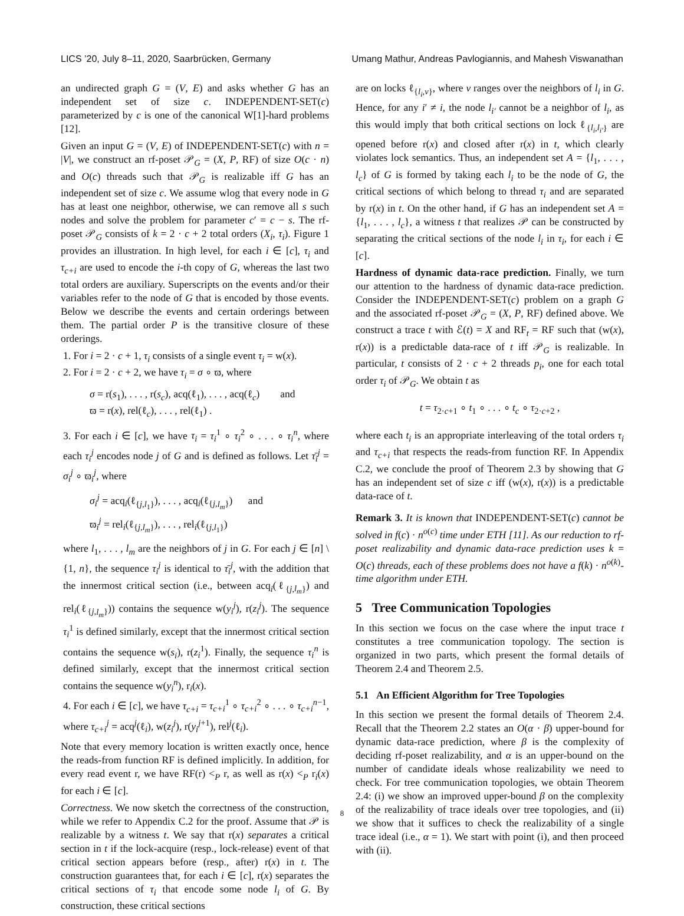LICS ’20, July 8–11, 2020, Saarbrücken, Germany Umang Mathur, Andreas Pavlogiannis, and Mahesh Viswanathan
an undirected graph G = (V, E) and asks whether G has an independent set of size c. INDEPENDENT-SET(c) parameterized by c is one of the canonical W[1]-hard problems [12].
Given an input G = (V, E) of INDEPENDENT-SET(c) with n = |V|, we construct an rf-poset 𝒫<sub>G</sub> = (X, P, RF) of size O(c · n) and O(c) threads such that 𝒫<sub>G</sub> is realizable iff G has an independent set of size c. We assume wlog that every node in G has at least one neighbor, otherwise, we can remove all s such nodes and solve the problem for parameter c′ = c − s. The rf-poset 𝒫<sub>G</sub> consists of k = 2 · c + 2 total orders (X<sub>i</sub>, τ<sub>i</sub>). Figure 1 provides an illustration. In high level, for each i ∈ [c], τ<sub>i</sub> and τ<sub>c+i</sub> are used to encode the i-th copy of G, whereas the last two total orders are auxiliary. Superscripts on the events and/or their variables refer to the node of G that is encoded by those events. Below we describe the events and certain orderings between them. The partial order P is the transitive closure of these orderings.
1. For i = 2 · c + 1, τ<sub>i</sub> consists of a single event τ<sub>i</sub> = w(x).
2. For i = 2 · c + 2, we have τ<sub>i</sub> = σ ∘ ϖ, where
σ = r(s<sub>1</sub>), . . . , r(s<sub>c</sub>), acq(ℓ<sub>1</sub>), . . . , acq(ℓ<sub>c</sub>) and
ϖ = r(x), rel(ℓ<sub>c</sub>), . . . , rel(ℓ<sub>1</sub>) .
3. For each i ∈ [c], we have τ<sub>i</sub> = τ<sub>i</sub><sup>1</sup> ∘ τ<sub>i</sub><sup>2</sup> ∘ . . . ∘ τ<sub>i</sub><sup>n</sup>, where each τ<sub>i</sub><sup>j</sup> encodes node j of G and is defined as follows. Let τ̄<sub>i</sub><sup>j</sup> = σ<sub>i</sub><sup>j</sup> ∘ ϖ<sub>i</sub><sup>j</sup>, where
σ<sub>i</sub><sup>j</sup> = acq<sub>i</sub>(ℓ<sub>{j,l<sub>1</sub>}</sub>), . . . , acq<sub>i</sub>(ℓ<sub>{j,l<sub>m</sub>}</sub>) and
ϖ<sub>i</sub><sup>j</sup> = rel<sub>i</sub>(ℓ<sub>{j,l<sub>m</sub>}</sub>), . . . , rel<sub>i</sub>(ℓ<sub>{j,l<sub>1</sub>}</sub>)
where l<sub>1</sub>, . . . , l<sub>m</sub> are the neighbors of j in G. For each j ∈ [n] \ {1, n}, the sequence τ<sub>i</sub><sup>j</sup> is identical to τ̄<sub>i</sub><sup>j</sup>, with the addition that the innermost critical section (i.e., between acq<sub>i</sub>(ℓ<sub>{j,l<sub>m</sub>}</sub>) and rel<sub>i</sub>(ℓ<sub>{j,l<sub>m</sub>}</sub>)) contains the sequence w(y<sub>i</sub><sup>j</sup>), r(z<sub>i</sub><sup>j</sup>). The sequence τ<sub>i</sub><sup>1</sup> is defined similarly, except that the innermost critical section contains the sequence w(s<sub>i</sub>), r(z<sub>i</sub><sup>1</sup>). Finally, the sequence τ<sub>i</sub><sup>n</sup> is defined similarly, except that the innermost critical section contains the sequence w(y<sub>i</sub><sup>n</sup>), r<sub>i</sub>(x).
4. For each i ∈ [c], we have τ<sub>c+i</sub> = τ<sub>c+i</sub><sup>1</sup> ∘ τ<sub>c+i</sub><sup>2</sup> ∘ . . . ∘ τ<sub>c+i</sub><sup>n−1</sup>, where τ<sub>c+i</sub><sup>j</sup> = acq<sup>j</sup>(ℓ<sub>i</sub>), w(z<sub>i</sub><sup>j</sup>), r(y<sub>i</sub><sup>j+1</sup>), rel<sup>j</sup>(ℓ<sub>i</sub>).
Note that every memory location is written exactly once, hence the reads-from function RF is defined implicitly. In addition, for every read event r, we have RF(r) <<sub>P</sub> r, as well as r(x) <<sub>P</sub> r<sub>i</sub>(x) for each i ∈ [c].
Correctness. We now sketch the correctness of the construction, while we refer to Appendix C.2 for the proof. Assume that 𝒫 is realizable by a witness t. We say that r(x) separates a critical section in t if the lock-acquire (resp., lock-release) event of that critical section appears before (resp., after) r(x) in t. The construction guarantees that, for each i ∈ [c], r(x) separates the critical sections of τ<sub>i</sub> that encode some node l<sub>i</sub> of G. By construction, these critical sections
are on locks ℓ<sub>{l<sub>i</sub>,v}</sub>, where v ranges over the neighbors of l<sub>i</sub> in G. Hence, for any i′ ≠ i, the node l<sub>i′</sub> cannot be a neighbor of l<sub>i</sub>, as this would imply that both critical sections on lock ℓ<sub>{l<sub>i</sub>,l<sub>i′</sub>}</sub> are opened before r(x) and closed after r(x) in t, which clearly violates lock semantics. Thus, an independent set A = {l<sub>1</sub>, . . . , l<sub>c</sub>} of G is formed by taking each l<sub>i</sub> to be the node of G, the critical sections of which belong to thread τ<sub>i</sub> and are separated by r(x) in t. On the other hand, if G has an independent set A = {l<sub>1</sub>, . . . , l<sub>c</sub>}, a witness t that realizes 𝒫 can be constructed by separating the critical sections of the node l<sub>i</sub> in τ<sub>i</sub>, for each i ∈ [c].
Hardness of dynamic data-race prediction. Finally, we turn our attention to the hardness of dynamic data-race prediction. Consider the INDEPENDENT-SET(c) problem on a graph G and the associated rf-poset 𝒫<sub>G</sub> = (X, P, RF) defined above. We construct a trace t with ℰ(t) = X and RF<sub>t</sub> = RF such that (w(x), r(x)) is a predictable data-race of t iff 𝒫<sub>G</sub> is realizable. In particular, t consists of 2 · c + 2 threads p<sub>i</sub>, one for each total order τ<sub>i</sub> of 𝒫<sub>G</sub>. We obtain t as
t = τ<sub>2·c+1</sub> ∘ t<sub>1</sub> ∘ . . . ∘ t<sub>c</sub> ∘ τ<sub>2·c+2</sub> ,
where each t<sub>i</sub> is an appropriate interleaving of the total orders τ<sub>i</sub> and τ<sub>c+i</sub> that respects the reads-from function RF. In Appendix C.2, we conclude the proof of Theorem 2.3 by showing that G has an independent set of size c iff (w(x), r(x)) is a predictable data-race of t.
Remark 3. It is known that INDEPENDENT-SET(c) cannot be solved in f(c) · n<sup>o(c)</sup> time under ETH [11]. As our reduction to rf-poset realizability and dynamic data-race prediction uses k = O(c) threads, each of these problems does not have a f(k) · n<sup>o(k)</sup>-time algorithm under ETH.
5 Tree Communication Topologies
In this section we focus on the case where the input trace t constitutes a tree communication topology. The section is organized in two parts, which present the formal details of Theorem 2.4 and Theorem 2.5.
5.1 An Efficient Algorithm for Tree Topologies
In this section we present the formal details of Theorem 2.4. Recall that the Theorem 2.2 states an O(α · β) upper-bound for dynamic data-race prediction, where β is the complexity of deciding rf-poset realizability, and α is an upper-bound on the number of candidate ideals whose realizability we need to check. For tree communication topologies, we obtain Theorem 2.4: (i) we show an improved upper-bound β on the complexity of the realizability of trace ideals over tree topologies, and (ii) we show that it suffices to check the realizability of a single trace ideal (i.e., α = 1). We start with point (i), and then proceed with (ii).
8